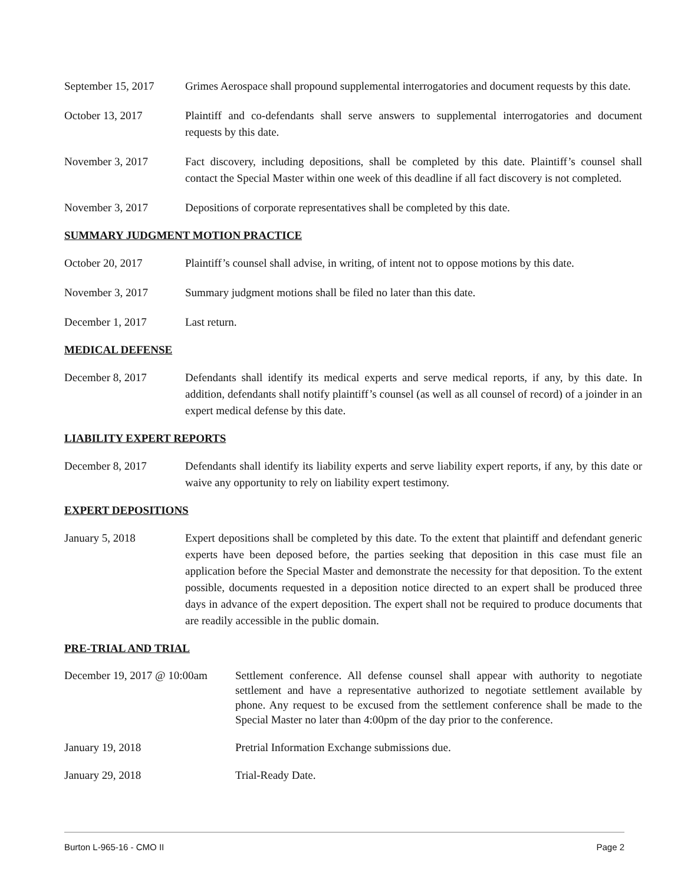September 15, 2017
Grimes Aerospace shall propound supplemental interrogatories and document requests by this date.
October 13, 2017 Plaintiff and co-defendants shall serve answers to supplemental interrogatories and document requests by this date.
November 3, 2017 Fact discovery, including depositions, shall be completed by this date. Plaintiff’s counsel shall contact the Special Master within one week of this deadline if all fact discovery is not completed.
November 3, 2017 Depositions of corporate representatives shall be completed by this date.
SUMMARY JUDGMENT MOTION PRACTICE
October 20, 2017 Plaintiff’s counsel shall advise, in writing, of intent not to oppose motions by this date.
November 3, 2017 Summary judgment motions shall be filed no later than this date.
December 1, 2017 Last return.
MEDICAL DEFENSE
December 8, 2017 Defendants shall identify its medical experts and serve medical reports, if any, by this date. In addition, defendants shall notify plaintiff’s counsel (as well as all counsel of record) of a joinder in an expert medical defense by this date.
LIABILITY EXPERT REPORTS
December 8, 2017 Defendants shall identify its liability experts and serve liability expert reports, if any, by this date or waive any opportunity to rely on liability expert testimony.
EXPERT DEPOSITIONS
January 5, 2018 Expert depositions shall be completed by this date. To the extent that plaintiff and defendant generic experts have been deposed before, the parties seeking that deposition in this case must file an application before the Special Master and demonstrate the necessity for that deposition. To the extent possible, documents requested in a deposition notice directed to an expert shall be produced three days in advance of the expert deposition. The expert shall not be required to produce documents that are readily accessible in the public domain.
PRE-TRIAL AND TRIAL
December 19, 2017 @ 10:00am
Settlement conference. All defense counsel shall appear with authority to negotiate settlement and have a representative authorized to negotiate settlement available by phone. Any request to be excused from the settlement conference shall be made to the Special Master no later than 4:00pm of the day prior to the conference.
January 19, 2018 Pretrial Information Exchange submissions due.
January 29, 2018 Trial-Ready Date.
Burton L-965-16 - CMO II Page 2